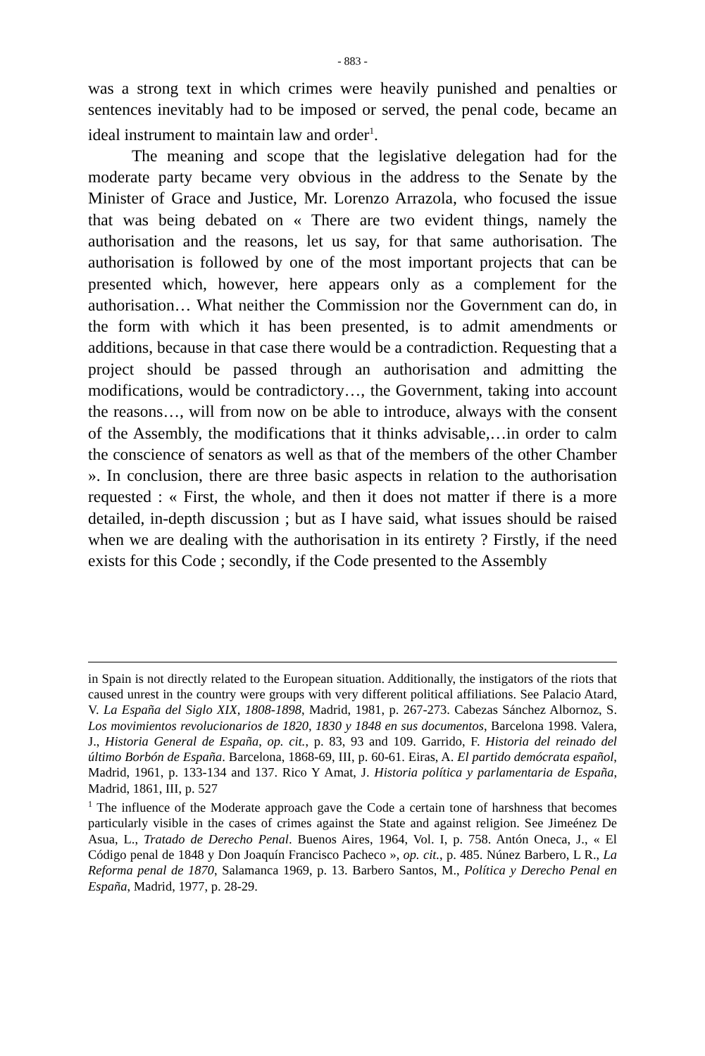- 883 -
was a strong text in which crimes were heavily punished and penalties or sentences inevitably had to be imposed or served, the penal code, became an ideal instrument to maintain law and order<sup>1</sup>.
The meaning and scope that the legislative delegation had for the moderate party became very obvious in the address to the Senate by the Minister of Grace and Justice, Mr. Lorenzo Arrazola, who focused the issue that was being debated on « There are two evident things, namely the authorisation and the reasons, let us say, for that same authorisation. The authorisation is followed by one of the most important projects that can be presented which, however, here appears only as a complement for the authorisation… What neither the Commission nor the Government can do, in the form with which it has been presented, is to admit amendments or additions, because in that case there would be a contradiction. Requesting that a project should be passed through an authorisation and admitting the modifications, would be contradictory…, the Government, taking into account the reasons…, will from now on be able to introduce, always with the consent of the Assembly, the modifications that it thinks advisable,…in order to calm the conscience of senators as well as that of the members of the other Chamber ». In conclusion, there are three basic aspects in relation to the authorisation requested : « First, the whole, and then it does not matter if there is a more detailed, in-depth discussion ; but as I have said, what issues should be raised when we are dealing with the authorisation in its entirety ? Firstly, if the need exists for this Code ; secondly, if the Code presented to the Assembly
in Spain is not directly related to the European situation. Additionally, the instigators of the riots that caused unrest in the country were groups with very different political affiliations. See Palacio Atard, V. La España del Siglo XIX, 1808-1898, Madrid, 1981, p. 267-273. Cabezas Sánchez Albornoz, S. Los movimientos revolucionarios de 1820, 1830 y 1848 en sus documentos, Barcelona 1998. Valera, J., Historia General de España, op. cit., p. 83, 93 and 109. Garrido, F. Historia del reinado del último Borbón de España. Barcelona, 1868-69, III, p. 60-61. Eiras, A. El partido demócrata español, Madrid, 1961, p. 133-134 and 137. Rico Y Amat, J. Historia política y parlamentaria de España, Madrid, 1861, III, p. 527
<sup>1</sup> The influence of the Moderate approach gave the Code a certain tone of harshness that becomes particularly visible in the cases of crimes against the State and against religion. See Jimeénez De Asua, L., Tratado de Derecho Penal. Buenos Aires, 1964, Vol. I, p. 758. Antón Oneca, J., « El Código penal de 1848 y Don Joaquín Francisco Pacheco », op. cit., p. 485. Núnez Barbero, L R., La Reforma penal de 1870, Salamanca 1969, p. 13. Barbero Santos, M., Política y Derecho Penal en España, Madrid, 1977, p. 28-29.